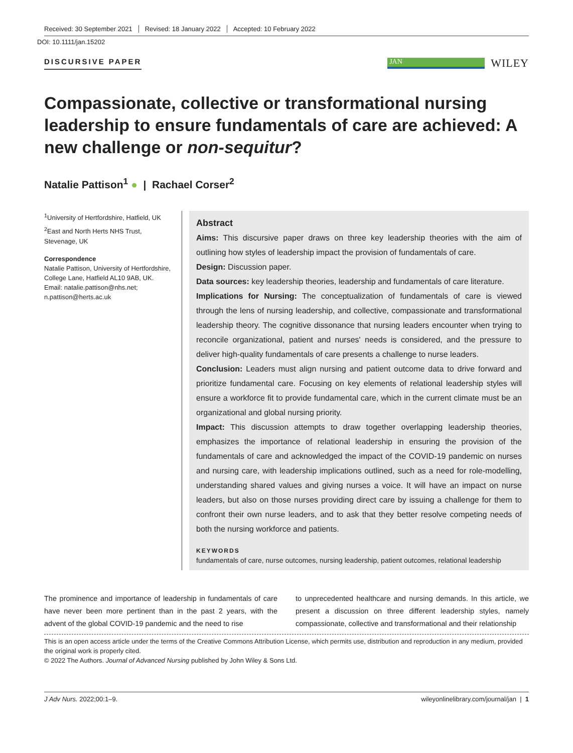Received: 30 September 2021 Revised: 18 January 2022 Accepted: 10 February 2022
DOI: 10.1111/jan.15202
DISCURSIVE PAPER
JAN
WILEY
Compassionate, collective or transformational nursing leadership to ensure fundamentals of care are achieved: A new challenge or non-sequitur?
Natalie Pattison<sup>1</sup> ● | Rachael Corser<sup>2</sup>
<sup>1</sup> University of Hertfordshire, Hatfield, UK
<sup>2</sup> East and North Herts NHS Trust, Stevenage, UK
Correspondence
Natalie Pattison, University of Hertfordshire, College Lane, Hatfield AL10 9AB, UK.
Email: natalie.pattison@nhs.net; n.pattison@herts.ac.uk
Abstract
Aims: This discursive paper draws on three key leadership theories with the aim of outlining how styles of leadership impact the provision of fundamentals of care.
Design: Discussion paper.
Data sources: key leadership theories, leadership and fundamentals of care literature.
Implications for Nursing: The conceptualization of fundamentals of care is viewed through the lens of nursing leadership, and collective, compassionate and transformational leadership theory. The cognitive dissonance that nursing leaders encounter when trying to reconcile organizational, patient and nurses' needs is considered, and the pressure to deliver high-quality fundamentals of care presents a challenge to nurse leaders.
Conclusion: Leaders must align nursing and patient outcome data to drive forward and prioritize fundamental care. Focusing on key elements of relational leadership styles will ensure a workforce fit to provide fundamental care, which in the current climate must be an organizational and global nursing priority.
Impact: This discussion attempts to draw together overlapping leadership theories, emphasizes the importance of relational leadership in ensuring the provision of the fundamentals of care and acknowledged the impact of the COVID-19 pandemic on nurses and nursing care, with leadership implications outlined, such as a need for role-modelling, understanding shared values and giving nurses a voice. It will have an impact on nurse leaders, but also on those nurses providing direct care by issuing a challenge for them to confront their own nurse leaders, and to ask that they better resolve competing needs of both the nursing workforce and patients.
KEYWORDS
fundamentals of care, nurse outcomes, nursing leadership, patient outcomes, relational leadership
The prominence and importance of leadership in fundamentals of care have never been more pertinent than in the past 2 years, with the advent of the global COVID-19 pandemic and the need to rise
to unprecedented healthcare and nursing demands. In this article, we present a discussion on three different leadership styles, namely compassionate, collective and transformational and their relationship
This is an open access article under the terms of the Creative Commons Attribution License, which permits use, distribution and reproduction in any medium, provided the original work is properly cited.
© 2022 The Authors. Journal of Advanced Nursing published by John Wiley & Sons Ltd.
J Adv Nurs. 2022;00:1–9. wileyonlinelibrary.com/journal/jan | 1